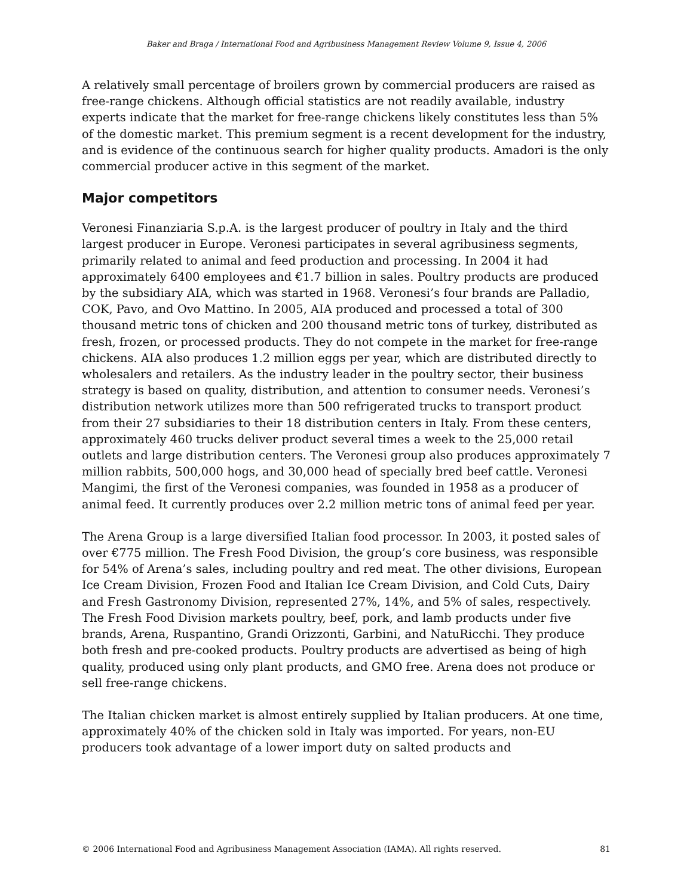Baker and Braga / International Food and Agribusiness Management Review Volume 9, Issue 4, 2006
A relatively small percentage of broilers grown by commercial producers are raised as free-range chickens. Although official statistics are not readily available, industry experts indicate that the market for free-range chickens likely constitutes less than 5% of the domestic market. This premium segment is a recent development for the industry, and is evidence of the continuous search for higher quality products. Amadori is the only commercial producer active in this segment of the market.
Major competitors
Veronesi Finanziaria S.p.A. is the largest producer of poultry in Italy and the third largest producer in Europe. Veronesi participates in several agribusiness segments, primarily related to animal and feed production and processing. In 2004 it had approximately 6400 employees and €1.7 billion in sales. Poultry products are produced by the subsidiary AIA, which was started in 1968. Veronesi’s four brands are Palladio, COK, Pavo, and Ovo Mattino. In 2005, AIA produced and processed a total of 300 thousand metric tons of chicken and 200 thousand metric tons of turkey, distributed as fresh, frozen, or processed products. They do not compete in the market for free-range chickens. AIA also produces 1.2 million eggs per year, which are distributed directly to wholesalers and retailers. As the industry leader in the poultry sector, their business strategy is based on quality, distribution, and attention to consumer needs. Veronesi’s distribution network utilizes more than 500 refrigerated trucks to transport product from their 27 subsidiaries to their 18 distribution centers in Italy. From these centers, approximately 460 trucks deliver product several times a week to the 25,000 retail outlets and large distribution centers. The Veronesi group also produces approximately 7 million rabbits, 500,000 hogs, and 30,000 head of specially bred beef cattle. Veronesi Mangimi, the first of the Veronesi companies, was founded in 1958 as a producer of animal feed. It currently produces over 2.2 million metric tons of animal feed per year.
The Arena Group is a large diversified Italian food processor. In 2003, it posted sales of over €775 million. The Fresh Food Division, the group’s core business, was responsible for 54% of Arena’s sales, including poultry and red meat. The other divisions, European Ice Cream Division, Frozen Food and Italian Ice Cream Division, and Cold Cuts, Dairy and Fresh Gastronomy Division, represented 27%, 14%, and 5% of sales, respectively. The Fresh Food Division markets poultry, beef, pork, and lamb products under five brands, Arena, Ruspantino, Grandi Orizzonti, Garbini, and NatuRicchi. They produce both fresh and pre-cooked products. Poultry products are advertised as being of high quality, produced using only plant products, and GMO free. Arena does not produce or sell free-range chickens.
The Italian chicken market is almost entirely supplied by Italian producers. At one time, approximately 40% of the chicken sold in Italy was imported. For years, non-EU producers took advantage of a lower import duty on salted products and
© 2006 International Food and Agribusiness Management Association (IAMA). All rights reserved. 81